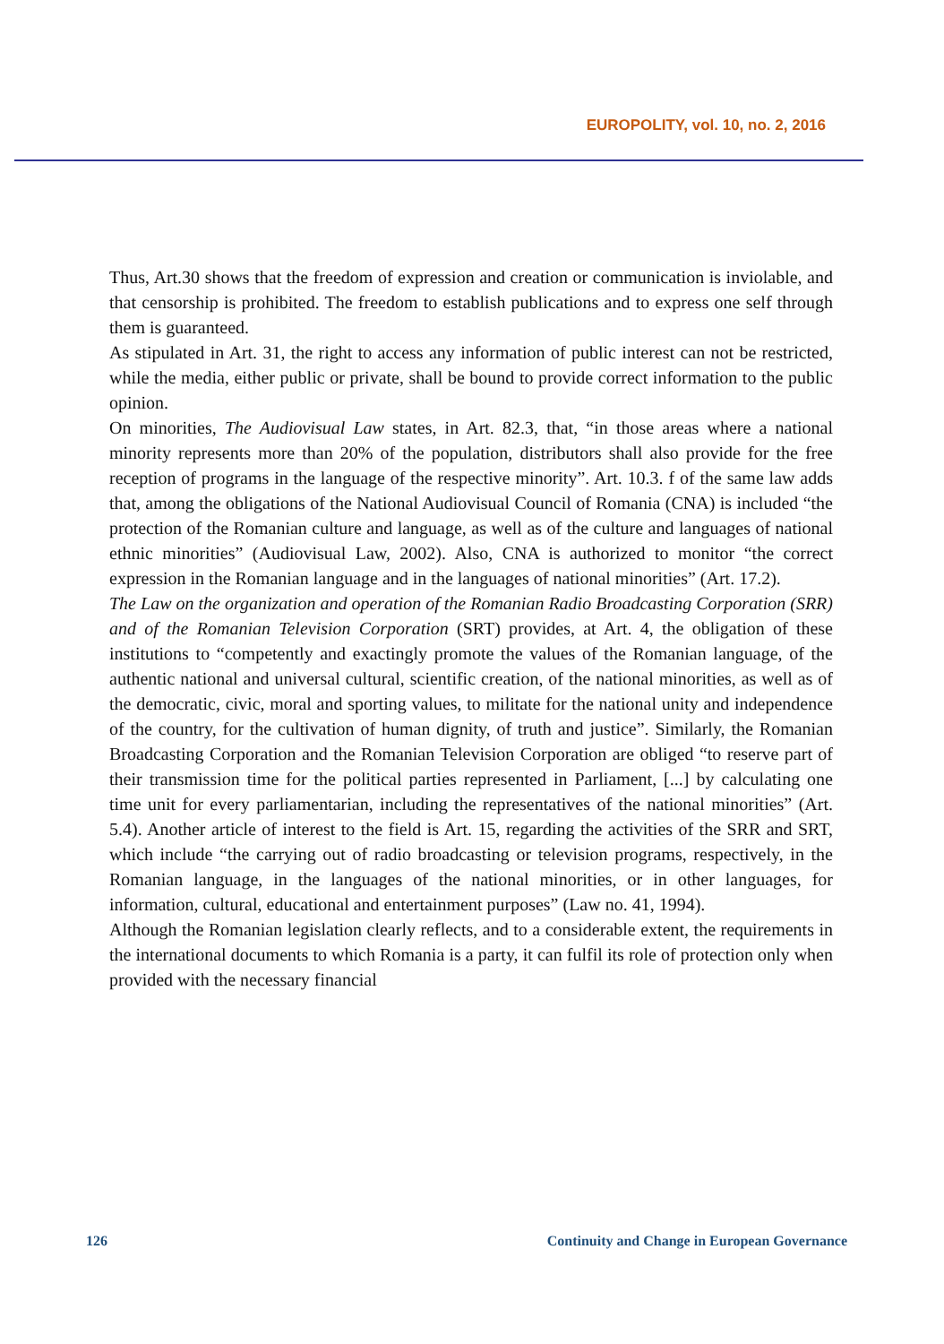EUROPOLITY, vol. 10, no. 2, 2016
Thus, Art.30 shows that the freedom of expression and creation or communication is inviolable, and that censorship is prohibited. The freedom to establish publications and to express one self through them is guaranteed.
As stipulated in Art. 31, the right to access any information of public interest can not be restricted, while the media, either public or private, shall be bound to provide correct information to the public opinion.
On minorities, The Audiovisual Law states, in Art. 82.3, that, “in those areas where a national minority represents more than 20% of the population, distributors shall also provide for the free reception of programs in the language of the respective minority”. Art. 10.3. f of the same law adds that, among the obligations of the National Audiovisual Council of Romania (CNA) is included “the protection of the Romanian culture and language, as well as of the culture and languages of national ethnic minorities” (Audiovisual Law, 2002). Also, CNA is authorized to monitor “the correct expression in the Romanian language and in the languages of national minorities” (Art. 17.2).
The Law on the organization and operation of the Romanian Radio Broadcasting Corporation (SRR) and of the Romanian Television Corporation (SRT) provides, at Art. 4, the obligation of these institutions to “competently and exactingly promote the values of the Romanian language, of the authentic national and universal cultural, scientific creation, of the national minorities, as well as of the democratic, civic, moral and sporting values, to militate for the national unity and independence of the country, for the cultivation of human dignity, of truth and justice”. Similarly, the Romanian Broadcasting Corporation and the Romanian Television Corporation are obliged “to reserve part of their transmission time for the political parties represented in Parliament, [...] by calculating one time unit for every parliamentarian, including the representatives of the national minorities” (Art. 5.4). Another article of interest to the field is Art. 15, regarding the activities of the SRR and SRT, which include “the carrying out of radio broadcasting or television programs, respectively, in the Romanian language, in the languages of the national minorities, or in other languages, for information, cultural, educational and entertainment purposes” (Law no. 41, 1994).
Although the Romanian legislation clearly reflects, and to a considerable extent, the requirements in the international documents to which Romania is a party, it can fulfil its role of protection only when provided with the necessary financial
126 Continuity and Change in European Governance